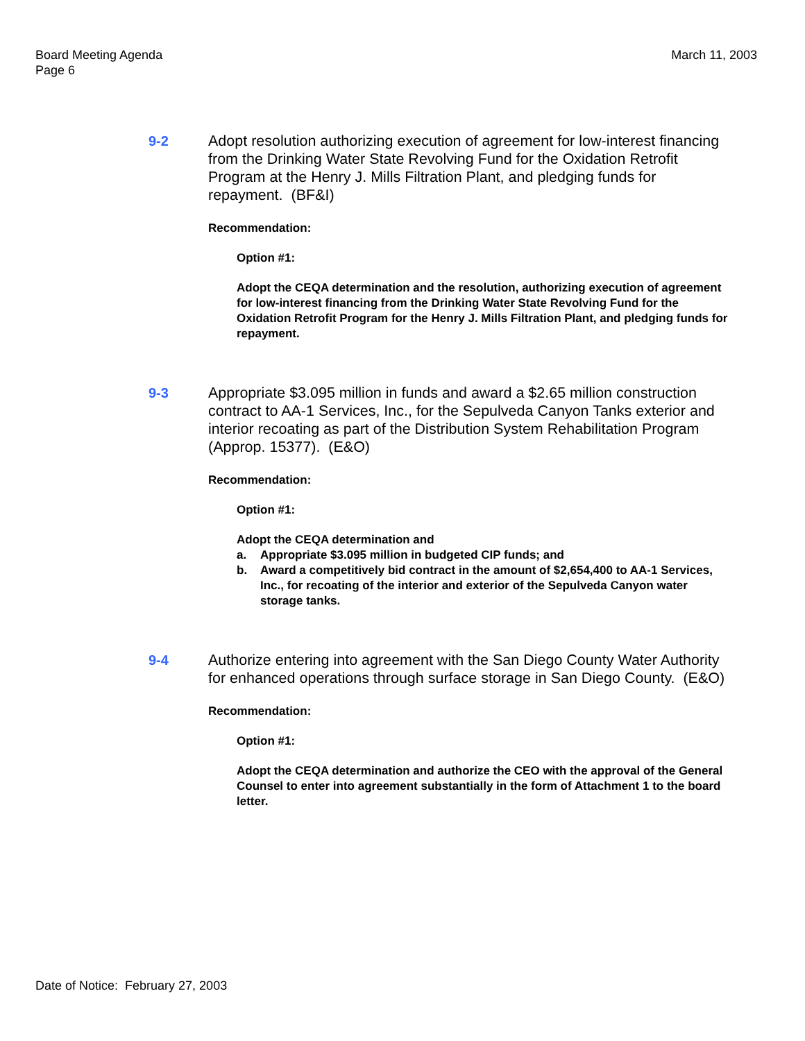Board Meeting Agenda
Page 6
March 11, 2003
9-2 Adopt resolution authorizing execution of agreement for low-interest financing from the Drinking Water State Revolving Fund for the Oxidation Retrofit Program at the Henry J. Mills Filtration Plant, and pledging funds for repayment. (BF&I)
Recommendation:
Option #1:
Adopt the CEQA determination and the resolution, authorizing execution of agreement for low-interest financing from the Drinking Water State Revolving Fund for the Oxidation Retrofit Program for the Henry J. Mills Filtration Plant, and pledging funds for repayment.
9-3 Appropriate $3.095 million in funds and award a $2.65 million construction contract to AA-1 Services, Inc., for the Sepulveda Canyon Tanks exterior and interior recoating as part of the Distribution System Rehabilitation Program (Approp. 15377). (E&O)
Recommendation:
Option #1:
Adopt the CEQA determination and
a. Appropriate $3.095 million in budgeted CIP funds; and
b. Award a competitively bid contract in the amount of $2,654,400 to AA-1 Services, Inc., for recoating of the interior and exterior of the Sepulveda Canyon water storage tanks.
9-4 Authorize entering into agreement with the San Diego County Water Authority for enhanced operations through surface storage in San Diego County. (E&O)
Recommendation:
Option #1:
Adopt the CEQA determination and authorize the CEO with the approval of the General Counsel to enter into agreement substantially in the form of Attachment 1 to the board letter.
Date of Notice: February 27, 2003